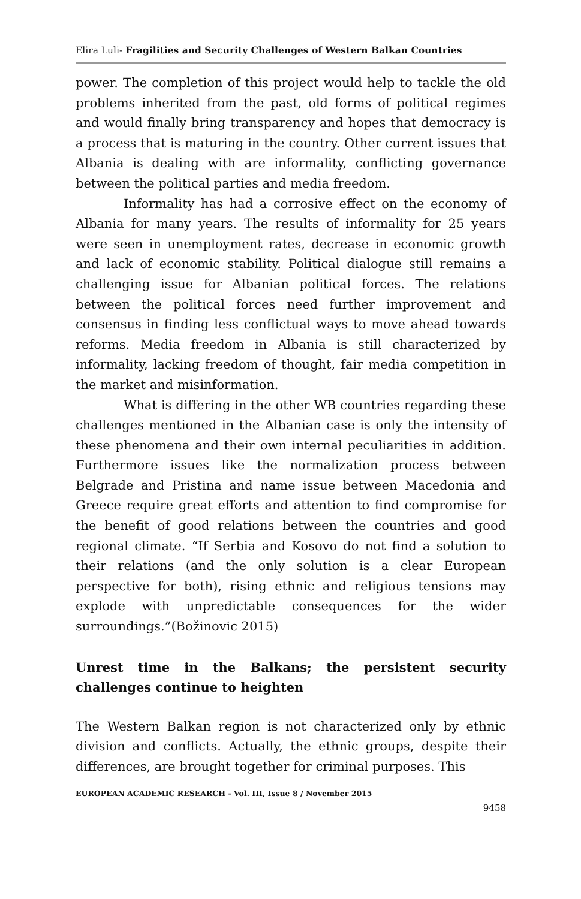Elira Luli- Fragilities and Security Challenges of Western Balkan Countries
power. The completion of this project would help to tackle the old problems inherited from the past, old forms of political regimes and would finally bring transparency and hopes that democracy is a process that is maturing in the country. Other current issues that Albania is dealing with are informality, conflicting governance between the political parties and media freedom.
Informality has had a corrosive effect on the economy of Albania for many years. The results of informality for 25 years were seen in unemployment rates, decrease in economic growth and lack of economic stability. Political dialogue still remains a challenging issue for Albanian political forces. The relations between the political forces need further improvement and consensus in finding less conflictual ways to move ahead towards reforms. Media freedom in Albania is still characterized by informality, lacking freedom of thought, fair media competition in the market and misinformation.
What is differing in the other WB countries regarding these challenges mentioned in the Albanian case is only the intensity of these phenomena and their own internal peculiarities in addition. Furthermore issues like the normalization process between Belgrade and Pristina and name issue between Macedonia and Greece require great efforts and attention to find compromise for the benefit of good relations between the countries and good regional climate. “If Serbia and Kosovo do not find a solution to their relations (and the only solution is a clear European perspective for both), rising ethnic and religious tensions may explode with unpredictable consequences for the wider surroundings.”(Božinovic 2015)
Unrest time in the Balkans; the persistent security challenges continue to heighten
The Western Balkan region is not characterized only by ethnic division and conflicts. Actually, the ethnic groups, despite their differences, are brought together for criminal purposes. This
EUROPEAN ACADEMIC RESEARCH - Vol. III, Issue 8 / November 2015
9458